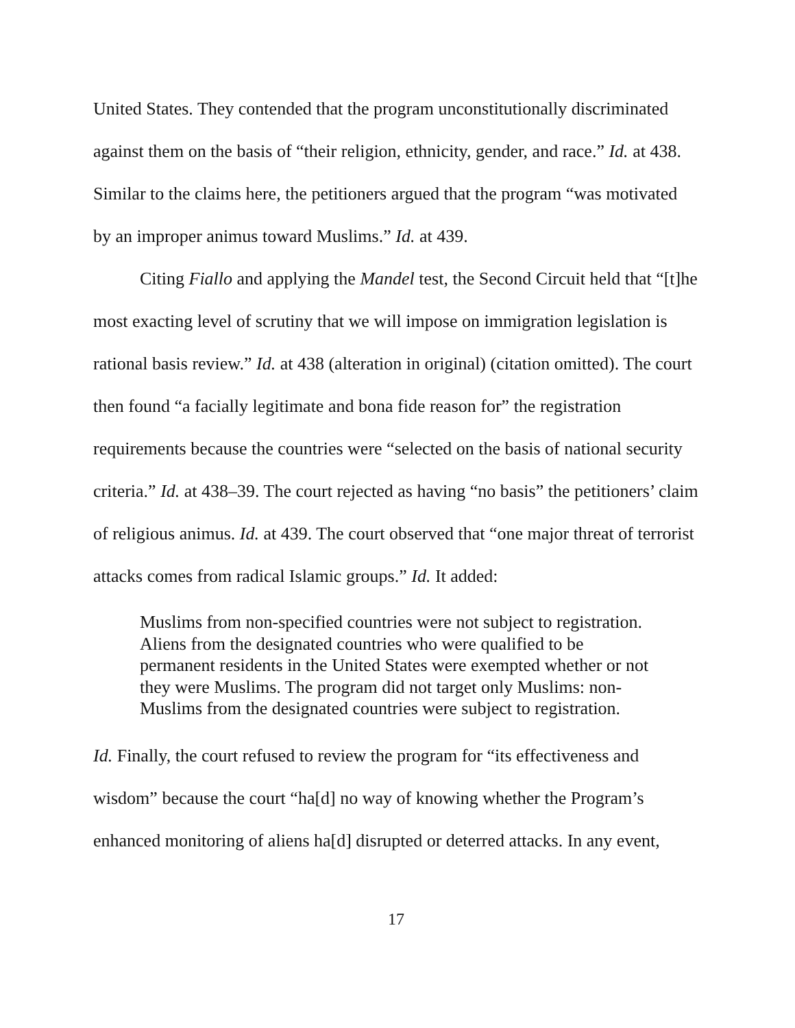United States. They contended that the program unconstitutionally discriminated against them on the basis of “their religion, ethnicity, gender, and race.” Id. at 438. Similar to the claims here, the petitioners argued that the program “was motivated by an improper animus toward Muslims.” Id. at 439.
Citing Fiallo and applying the Mandel test, the Second Circuit held that “[t]he most exacting level of scrutiny that we will impose on immigration legislation is rational basis review.” Id. at 438 (alteration in original) (citation omitted). The court then found “a facially legitimate and bona fide reason for” the registration requirements because the countries were “selected on the basis of national security criteria.” Id. at 438–39. The court rejected as having “no basis” the petitioners’ claim of religious animus. Id. at 439. The court observed that “one major threat of terrorist attacks comes from radical Islamic groups.” Id. It added:
Muslims from non-specified countries were not subject to registration. Aliens from the designated countries who were qualified to be permanent residents in the United States were exempted whether or not they were Muslims. The program did not target only Muslims: non-Muslims from the designated countries were subject to registration.
Id. Finally, the court refused to review the program for “its effectiveness and wisdom” because the court “ha[d] no way of knowing whether the Program’s enhanced monitoring of aliens ha[d] disrupted or deterred attacks. In any event,
17